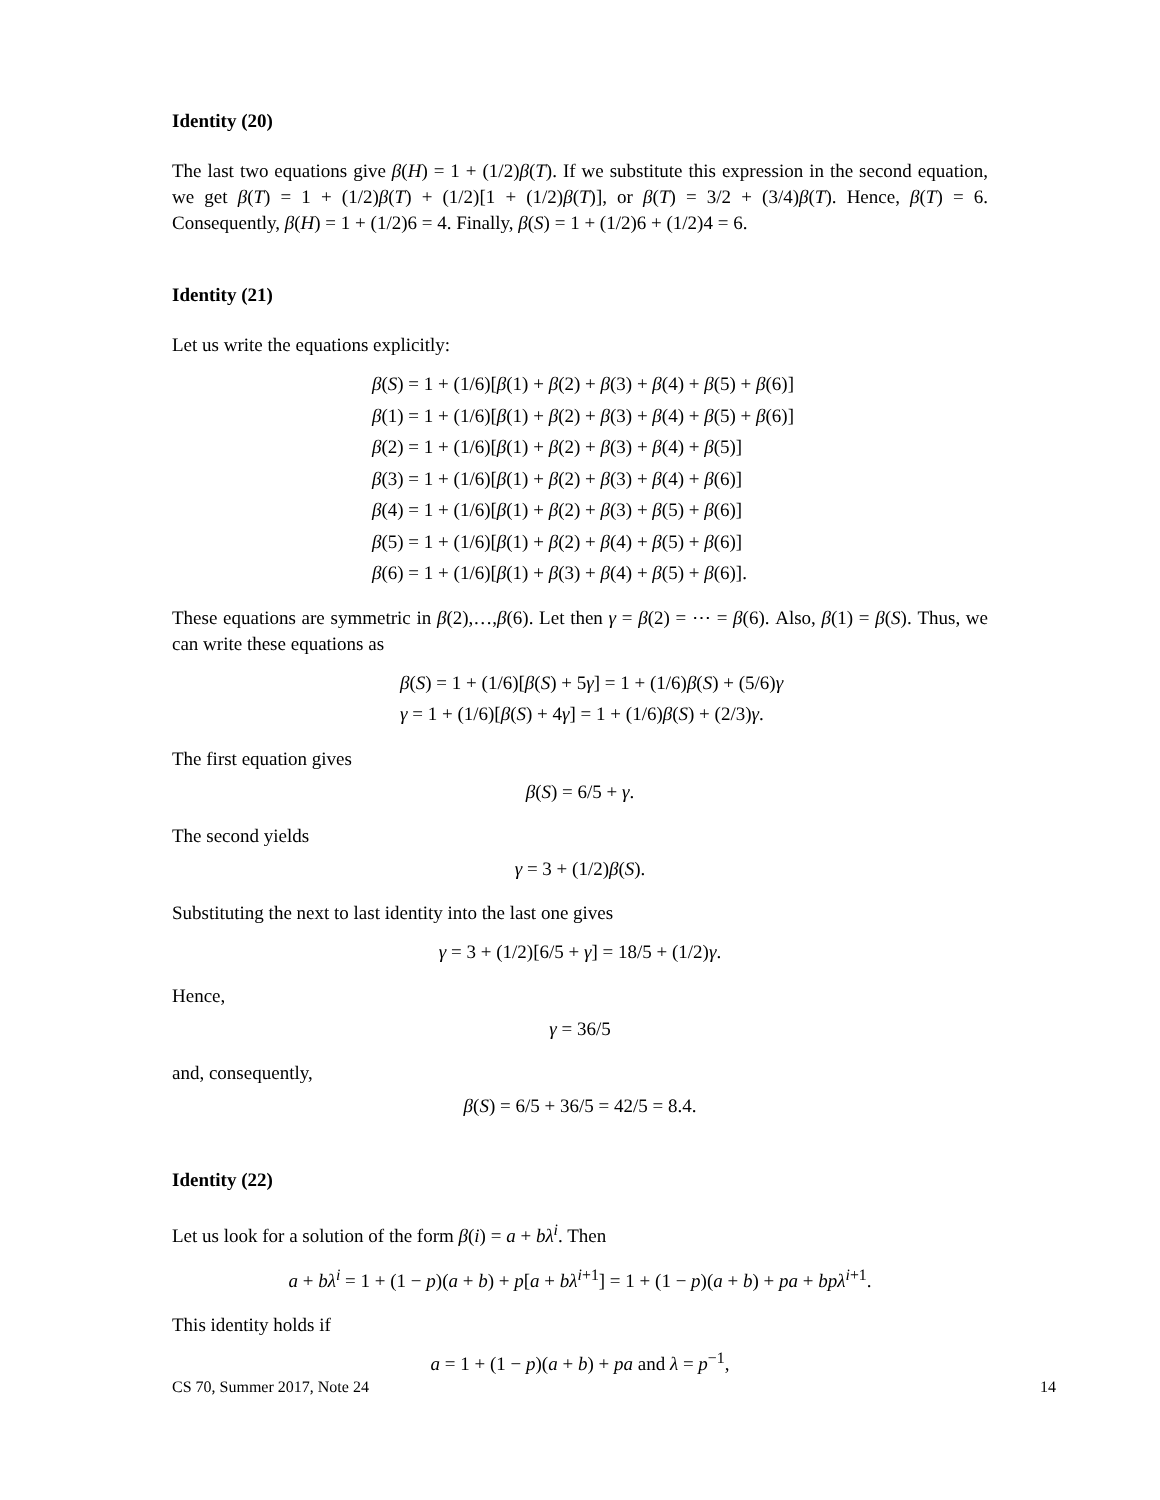Identity (20)
The last two equations give β(H) = 1 + (1/2)β(T). If we substitute this expression in the second equation, we get β(T) = 1 + (1/2)β(T) + (1/2)[1 + (1/2)β(T)], or β(T) = 3/2 + (3/4)β(T). Hence, β(T) = 6. Consequently, β(H) = 1 + (1/2)6 = 4. Finally, β(S) = 1 + (1/2)6 + (1/2)4 = 6.
Identity (21)
Let us write the equations explicitly:
β(S) = 1 + (1/6)[β(1) + β(2) + β(3) + β(4) + β(5) + β(6)]
β(1) = 1 + (1/6)[β(1) + β(2) + β(3) + β(4) + β(5) + β(6)]
β(2) = 1 + (1/6)[β(1) + β(2) + β(3) + β(4) + β(5)]
β(3) = 1 + (1/6)[β(1) + β(2) + β(3) + β(4) + β(6)]
β(4) = 1 + (1/6)[β(1) + β(2) + β(3) + β(5) + β(6)]
β(5) = 1 + (1/6)[β(1) + β(2) + β(4) + β(5) + β(6)]
β(6) = 1 + (1/6)[β(1) + β(3) + β(4) + β(5) + β(6)].
These equations are symmetric in β(2),…,β(6). Let then γ = β(2) = ⋯ = β(6). Also, β(1) = β(S). Thus, we can write these equations as
β(S) = 1 + (1/6)[β(S) + 5γ] = 1 + (1/6)β(S) + (5/6)γ
γ = 1 + (1/6)[β(S) + 4γ] = 1 + (1/6)β(S) + (2/3)γ.
The first equation gives
β(S) = 6/5 + γ.
The second yields
γ = 3 + (1/2)β(S).
Substituting the next to last identity into the last one gives
γ = 3 + (1/2)[6/5 + γ] = 18/5 + (1/2)γ.
Hence,
γ = 36/5
and, consequently,
β(S) = 6/5 + 36/5 = 42/5 = 8.4.
Identity (22)
Let us look for a solution of the form β(i) = a + bλ<sup>i</sup>. Then
a + bλ<sup>i</sup> = 1 + (1 − p)(a + b) + p[a + bλ<sup>i+1</sup>] = 1 + (1 − p)(a + b) + pa + bpλ<sup>i+1</sup>.
This identity holds if
a = 1 + (1 − p)(a + b) + pa and λ = p<sup>−1</sup>,
CS 70, Summer 2017, Note 24 14